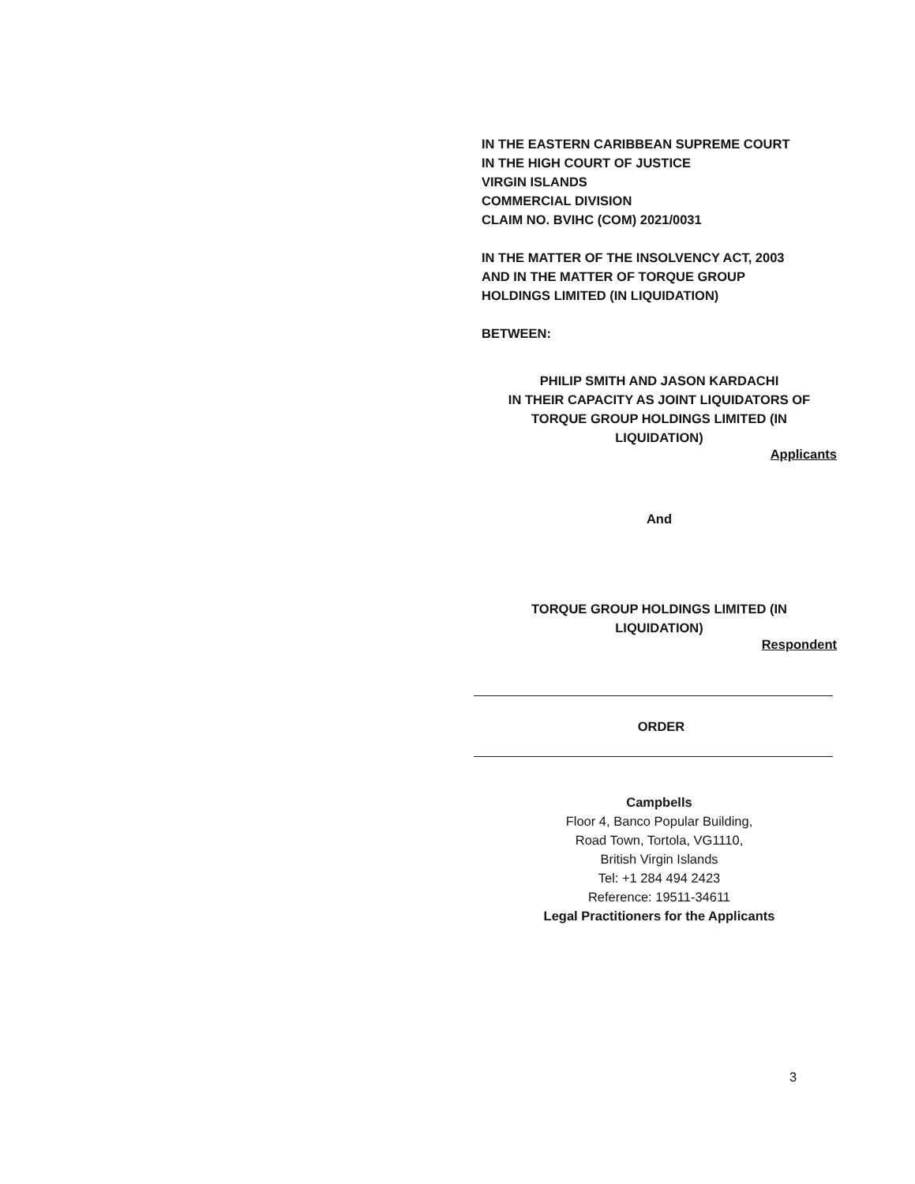IN THE EASTERN CARIBBEAN SUPREME COURT
IN THE HIGH COURT OF JUSTICE
VIRGIN ISLANDS
COMMERCIAL DIVISION
CLAIM NO. BVIHC (COM) 2021/0031
IN THE MATTER OF THE INSOLVENCY ACT, 2003
AND IN THE MATTER OF TORQUE GROUP
HOLDINGS LIMITED (IN LIQUIDATION)
BETWEEN:
PHILIP SMITH AND JASON KARDACHI
IN THEIR CAPACITY AS JOINT LIQUIDATORS OF
TORQUE GROUP HOLDINGS LIMITED (IN
LIQUIDATION)
Applicants
And
TORQUE GROUP HOLDINGS LIMITED (IN
LIQUIDATION)
Respondent
ORDER
Campbells
Floor 4, Banco Popular Building,
Road Town, Tortola, VG1110,
British Virgin Islands
Tel: +1 284 494 2423
Reference: 19511-34611
Legal Practitioners for the Applicants
3